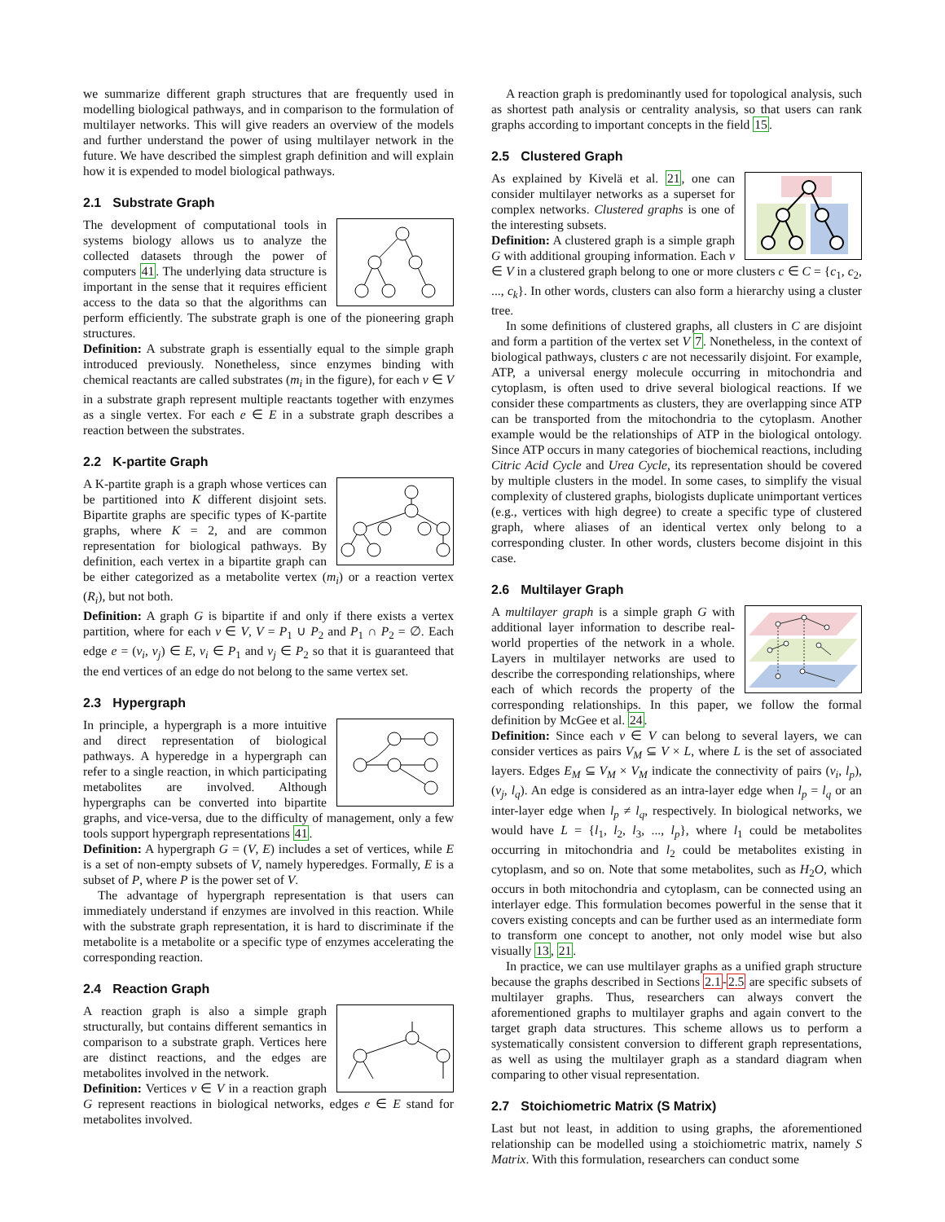we summarize different graph structures that are frequently used in modelling biological pathways, and in comparison to the formulation of multilayer networks. This will give readers an overview of the models and further understand the power of using multilayer network in the future. We have described the simplest graph definition and will explain how it is expended to model biological pathways.
2.1 Substrate Graph
The development of computational tools in systems biology allows us to analyze the collected datasets through the power of computers 41. The underlying data structure is important in the sense that it requires efficient access to the data so that the algorithms can perform efficiently. The substrate graph is one of the pioneering graph structures.
Definition: A substrate graph is essentially equal to the simple graph introduced previously. Nonetheless, since enzymes binding with chemical reactants are called substrates (m<sub>i</sub> in the figure), for each v ∈ V in a substrate graph represent multiple reactants together with enzymes as a single vertex. For each e ∈ E in a substrate graph describes a reaction between the substrates.
2.2 K-partite Graph
A K-partite graph is a graph whose vertices can be partitioned into K different disjoint sets. Bipartite graphs are specific types of K-partite graphs, where K = 2, and are common representation for biological pathways. By definition, each vertex in a bipartite graph can be either categorized as a metabolite vertex (m<sub>i</sub>) or a reaction vertex (R<sub>i</sub>), but not both.
Definition: A graph G is bipartite if and only if there exists a vertex partition, where for each v ∈ V, V = P<sub>1</sub> ∪ P<sub>2</sub> and P<sub>1</sub> ∩ P<sub>2</sub> = ∅. Each edge e = (v<sub>i</sub>, v<sub>j</sub>) ∈ E, v<sub>i</sub> ∈ P<sub>1</sub> and v<sub>j</sub> ∈ P<sub>2</sub> so that it is guaranteed that the end vertices of an edge do not belong to the same vertex set.
2.3 Hypergraph
In principle, a hypergraph is a more intuitive and direct representation of biological pathways. A hyperedge in a hypergraph can refer to a single reaction, in which participating metabolites are involved. Although hypergraphs can be converted into bipartite graphs, and vice-versa, due to the difficulty of management, only a few tools support hypergraph representations 41.
Definition: A hypergraph G = (V, E) includes a set of vertices, while E is a set of non-empty subsets of V, namely hyperedges. Formally, E is a subset of P, where P is the power set of V.
The advantage of hypergraph representation is that users can immediately understand if enzymes are involved in this reaction. While with the substrate graph representation, it is hard to discriminate if the metabolite is a metabolite or a specific type of enzymes accelerating the corresponding reaction.
2.4 Reaction Graph
A reaction graph is also a simple graph structurally, but contains different semantics in comparison to a substrate graph. Vertices here are distinct reactions, and the edges are metabolites involved in the network.
Definition: Vertices v ∈ V in a reaction graph G represent reactions in biological networks, edges e ∈ E stand for metabolites involved.
A reaction graph is predominantly used for topological analysis, such as shortest path analysis or centrality analysis, so that users can rank graphs according to important concepts in the field 15.
2.5 Clustered Graph
As explained by Kivelä et al. 21, one can consider multilayer networks as a superset for complex networks. Clustered graphs is one of the interesting subsets.
Definition: A clustered graph is a simple graph G with additional grouping information. Each v ∈ V in a clustered graph belong to one or more clusters c ∈ C = {c<sub>1</sub>, c<sub>2</sub>, ..., c<sub>k</sub>}. In other words, clusters can also form a hierarchy using a cluster tree.
In some definitions of clustered graphs, all clusters in C are disjoint and form a partition of the vertex set V 7. Nonetheless, in the context of biological pathways, clusters c are not necessarily disjoint. For example, ATP, a universal energy molecule occurring in mitochondria and cytoplasm, is often used to drive several biological reactions. If we consider these compartments as clusters, they are overlapping since ATP can be transported from the mitochondria to the cytoplasm. Another example would be the relationships of ATP in the biological ontology. Since ATP occurs in many categories of biochemical reactions, including Citric Acid Cycle and Urea Cycle, its representation should be covered by multiple clusters in the model. In some cases, to simplify the visual complexity of clustered graphs, biologists duplicate unimportant vertices (e.g., vertices with high degree) to create a specific type of clustered graph, where aliases of an identical vertex only belong to a corresponding cluster. In other words, clusters become disjoint in this case.
2.6 Multilayer Graph
A multilayer graph is a simple graph G with additional layer information to describe real-world properties of the network in a whole. Layers in multilayer networks are used to describe the corresponding relationships, where each of which records the property of the corresponding relationships. In this paper, we follow the formal definition by McGee et al. 24.
Definition: Since each v ∈ V can belong to several layers, we can consider vertices as pairs V<sub>M</sub> ⊆ V × L, where L is the set of associated layers. Edges E<sub>M</sub> ⊆ V<sub>M</sub> × V<sub>M</sub> indicate the connectivity of pairs (v<sub>i</sub>, l<sub>p</sub>), (v<sub>j</sub>, l<sub>q</sub>). An edge is considered as an intra-layer edge when l<sub>p</sub> = l<sub>q</sub> or an inter-layer edge when l<sub>p</sub> ≠ l<sub>q</sub>, respectively. In biological networks, we would have L = {l<sub>1</sub>, l<sub>2</sub>, l<sub>3</sub>, ..., l<sub>p</sub>}, where l<sub>1</sub> could be metabolites occurring in mitochondria and l<sub>2</sub> could be metabolites existing in cytoplasm, and so on. Note that some metabolites, such as H<sub>2</sub>O, which occurs in both mitochondria and cytoplasm, can be connected using an interlayer edge. This formulation becomes powerful in the sense that it covers existing concepts and can be further used as an intermediate form to transform one concept to another, not only model wise but also visually 13, 21.
In practice, we can use multilayer graphs as a unified graph structure because the graphs described in Sections 2.1-2.5 are specific subsets of multilayer graphs. Thus, researchers can always convert the aforementioned graphs to multilayer graphs and again convert to the target graph data structures. This scheme allows us to perform a systematically consistent conversion to different graph representations, as well as using the multilayer graph as a standard diagram when comparing to other visual representation.
2.7 Stoichiometric Matrix (S Matrix)
Last but not least, in addition to using graphs, the aforementioned relationship can be modelled using a stoichiometric matrix, namely S Matrix. With this formulation, researchers can conduct some